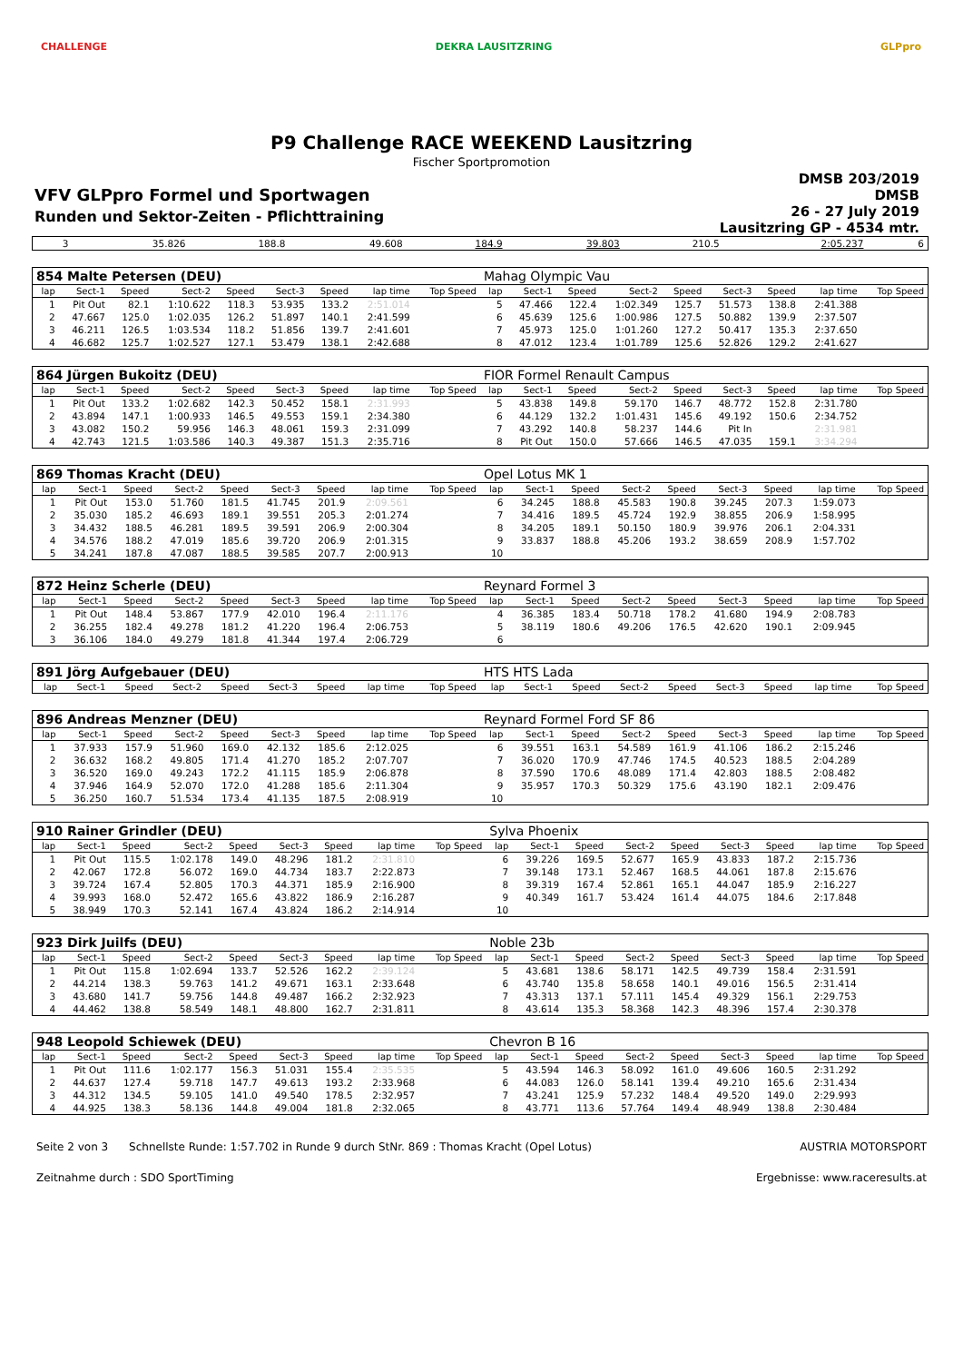CHALLENGE DEKRA LAUSITZRING GLPpro
P9 Challenge RACE WEEKEND Lausitzring
Fischer Sportpromotion
VFV GLPpro Formel und Sportwagen
Runden und Sektor-Zeiten - Pflichttraining
DMSB 203/2019
DMSB
26 - 27 July 2019
Lausitzring GP - 4534 mtr.
| 3 | 35.826 | 188.8 | 49.608 | 184.9 | 39.803 | 210.5 | 2:05.237 | | 6 |
| 854 Malte Petersen (DEU) | | | | | | | | | Mahag Olympic Vau | | | | | | | | |
| lap | Sect-1 | Speed | Sect-2 | Speed | Sect-3 | Speed | lap time | Top Speed | lap | Sect-1 | Speed | Sect-2 | Speed | Sect-3 | Speed | lap time | Top Speed |
| 1 | Pit Out | 82.1 | 1:10.622 | 118.3 | 53.935 | 133.2 | 2:51.014 | | 5 | 47.466 | 122.4 | 1:02.349 | 125.7 | 51.573 | 138.8 | 2:41.388 | |
| 2 | 47.667 | 125.0 | 1:02.035 | 126.2 | 51.897 | 140.1 | 2:41.599 | | 6 | 45.639 | 125.6 | 1:00.986 | 127.5 | 50.882 | 139.9 | 2:37.507 | |
| 3 | 46.211 | 126.5 | 1:03.534 | 118.2 | 51.856 | 139.7 | 2:41.601 | | 7 | 45.973 | 125.0 | 1:01.260 | 127.2 | 50.417 | 135.3 | 2:37.650 | |
| 4 | 46.682 | 125.7 | 1:02.527 | 127.1 | 53.479 | 138.1 | 2:42.688 | | 8 | 47.012 | 123.4 | 1:01.789 | 125.6 | 52.826 | 129.2 | 2:41.627 | |
| 864 Jürgen Bukoitz (DEU) | | | | | | | | | FIOR Formel Renault Campus | | | | | | | | |
| lap | Sect-1 | Speed | Sect-2 | Speed | Sect-3 | Speed | lap time | Top Speed | lap | Sect-1 | Speed | Sect-2 | Speed | Sect-3 | Speed | lap time | Top Speed |
| 1 | Pit Out | 133.2 | 1:02.682 | 142.3 | 50.452 | 158.1 | 2:31.993 | | 5 | 43.838 | 149.8 | 59.170 | 146.7 | 48.772 | 152.8 | 2:31.780 | |
| 2 | 43.894 | 147.1 | 1:00.933 | 146.5 | 49.553 | 159.1 | 2:34.380 | | 6 | 44.129 | 132.2 | 1:01.431 | 145.6 | 49.192 | 150.6 | 2:34.752 | |
| 3 | 43.082 | 150.2 | 59.956 | 146.3 | 48.061 | 159.3 | 2:31.099 | | 7 | 43.292 | 140.8 | 58.237 | 144.6 | Pit In | | 2:31.981 | |
| 4 | 42.743 | 121.5 | 1:03.586 | 140.3 | 49.387 | 151.3 | 2:35.716 | | 8 | Pit Out | 150.0 | 57.666 | 146.5 | 47.035 | 159.1 | 3:34.294 | |
| 869 Thomas Kracht (DEU) | | | | | | | | | Opel Lotus MK 1 | | | | | | | | |
| lap | Sect-1 | Speed | Sect-2 | Speed | Sect-3 | Speed | lap time | Top Speed | lap | Sect-1 | Speed | Sect-2 | Speed | Sect-3 | Speed | lap time | Top Speed |
| 1 | Pit Out | 153.0 | 51.760 | 181.5 | 41.745 | 201.9 | 2:09.561 | | 6 | 34.245 | 188.8 | 45.583 | 190.8 | 39.245 | 207.3 | 1:59.073 | |
| 2 | 35.030 | 185.2 | 46.693 | 189.1 | 39.551 | 205.3 | 2:01.274 | | 7 | 34.416 | 189.5 | 45.724 | 192.9 | 38.855 | 206.9 | 1:58.995 | |
| 3 | 34.432 | 188.5 | 46.281 | 189.5 | 39.591 | 206.9 | 2:00.304 | | 8 | 34.205 | 189.1 | 50.150 | 180.9 | 39.976 | 206.1 | 2:04.331 | |
| 4 | 34.576 | 188.2 | 47.019 | 185.6 | 39.720 | 206.9 | 2:01.315 | | 9 | 33.837 | 188.8 | 45.206 | 193.2 | 38.659 | 208.9 | 1:57.702 | |
| 5 | 34.241 | 187.8 | 47.087 | 188.5 | 39.585 | 207.7 | 2:00.913 | | 10 | | | | | | | | |
| 872 Heinz Scherle (DEU) | | | | | | | | | Reynard Formel 3 | | | | | | | | |
| lap | Sect-1 | Speed | Sect-2 | Speed | Sect-3 | Speed | lap time | Top Speed | lap | Sect-1 | Speed | Sect-2 | Speed | Sect-3 | Speed | lap time | Top Speed |
| 1 | Pit Out | 148.4 | 53.867 | 177.9 | 42.010 | 196.4 | 2:11.176 | | 4 | 36.385 | 183.4 | 50.718 | 178.2 | 41.680 | 194.9 | 2:08.783 | |
| 2 | 36.255 | 182.4 | 49.278 | 181.2 | 41.220 | 196.4 | 2:06.753 | | 5 | 38.119 | 180.6 | 49.206 | 176.5 | 42.620 | 190.1 | 2:09.945 | |
| 3 | 36.106 | 184.0 | 49.279 | 181.8 | 41.344 | 197.4 | 2:06.729 | | 6 | | | | | | | | |
| 891 Jörg Aufgebauer (DEU) | | | | | | | | | HTS HTS Lada | | | | | | | | |
| lap | Sect-1 | Speed | Sect-2 | Speed | Sect-3 | Speed | lap time | Top Speed | lap | Sect-1 | Speed | Sect-2 | Speed | Sect-3 | Speed | lap time | Top Speed |
| 896 Andreas Menzner (DEU) | | | | | | | | | Reynard Formel Ford SF 86 | | | | | | | | |
| lap | Sect-1 | Speed | Sect-2 | Speed | Sect-3 | Speed | lap time | Top Speed | lap | Sect-1 | Speed | Sect-2 | Speed | Sect-3 | Speed | lap time | Top Speed |
| 1 | 37.933 | 157.9 | 51.960 | 169.0 | 42.132 | 185.6 | 2:12.025 | | 6 | 39.551 | 163.1 | 54.589 | 161.9 | 41.106 | 186.2 | 2:15.246 | |
| 2 | 36.632 | 168.2 | 49.805 | 171.4 | 41.270 | 185.2 | 2:07.707 | | 7 | 36.020 | 170.9 | 47.746 | 174.5 | 40.523 | 188.5 | 2:04.289 | |
| 3 | 36.520 | 169.0 | 49.243 | 172.2 | 41.115 | 185.9 | 2:06.878 | | 8 | 37.590 | 170.6 | 48.089 | 171.4 | 42.803 | 188.5 | 2:08.482 | |
| 4 | 37.946 | 164.9 | 52.070 | 172.0 | 41.288 | 185.6 | 2:11.304 | | 9 | 35.957 | 170.3 | 50.329 | 175.6 | 43.190 | 182.1 | 2:09.476 | |
| 5 | 36.250 | 160.7 | 51.534 | 173.4 | 41.135 | 187.5 | 2:08.919 | | 10 | | | | | | | | |
| 910 Rainer Grindler (DEU) | | | | | | | | | Sylva Phoenix | | | | | | | | |
| lap | Sect-1 | Speed | Sect-2 | Speed | Sect-3 | Speed | lap time | Top Speed | lap | Sect-1 | Speed | Sect-2 | Speed | Sect-3 | Speed | lap time | Top Speed |
| 1 | Pit Out | 115.5 | 1:02.178 | 149.0 | 48.296 | 181.2 | 2:31.810 | | 6 | 39.226 | 169.5 | 52.677 | 165.9 | 43.833 | 187.2 | 2:15.736 | |
| 2 | 42.067 | 172.8 | 56.072 | 169.0 | 44.734 | 183.7 | 2:22.873 | | 7 | 39.148 | 173.1 | 52.467 | 168.5 | 44.061 | 187.8 | 2:15.676 | |
| 3 | 39.724 | 167.4 | 52.805 | 170.3 | 44.371 | 185.9 | 2:16.900 | | 8 | 39.319 | 167.4 | 52.861 | 165.1 | 44.047 | 185.9 | 2:16.227 | |
| 4 | 39.993 | 168.0 | 52.472 | 165.6 | 43.822 | 186.9 | 2:16.287 | | 9 | 40.349 | 161.7 | 53.424 | 161.4 | 44.075 | 184.6 | 2:17.848 | |
| 5 | 38.949 | 170.3 | 52.141 | 167.4 | 43.824 | 186.2 | 2:14.914 | | 10 | | | | | | | | |
| 923 Dirk Juilfs (DEU) | | | | | | | | | Noble 23b | | | | | | | | |
| lap | Sect-1 | Speed | Sect-2 | Speed | Sect-3 | Speed | lap time | Top Speed | lap | Sect-1 | Speed | Sect-2 | Speed | Sect-3 | Speed | lap time | Top Speed |
| 1 | Pit Out | 115.8 | 1:02.694 | 133.7 | 52.526 | 162.2 | 2:39.124 | | 5 | 43.681 | 138.6 | 58.171 | 142.5 | 49.739 | 158.4 | 2:31.591 | |
| 2 | 44.214 | 138.3 | 59.763 | 141.2 | 49.671 | 163.1 | 2:33.648 | | 6 | 43.740 | 135.8 | 58.658 | 140.1 | 49.016 | 156.5 | 2:31.414 | |
| 3 | 43.680 | 141.7 | 59.756 | 144.8 | 49.487 | 166.2 | 2:32.923 | | 7 | 43.313 | 137.1 | 57.111 | 145.4 | 49.329 | 156.1 | 2:29.753 | |
| 4 | 44.462 | 138.8 | 58.549 | 148.1 | 48.800 | 162.7 | 2:31.811 | | 8 | 43.614 | 135.3 | 58.368 | 142.3 | 48.396 | 157.4 | 2:30.378 | |
| 948 Leopold Schiewek (DEU) | | | | | | | | | Chevron B 16 | | | | | | | | |
| lap | Sect-1 | Speed | Sect-2 | Speed | Sect-3 | Speed | lap time | Top Speed | lap | Sect-1 | Speed | Sect-2 | Speed | Sect-3 | Speed | lap time | Top Speed |
| 1 | Pit Out | 111.6 | 1:02.177 | 156.3 | 51.031 | 155.4 | 2:35.535 | | 5 | 43.594 | 146.3 | 58.092 | 161.0 | 49.606 | 160.5 | 2:31.292 | |
| 2 | 44.637 | 127.4 | 59.718 | 147.7 | 49.613 | 193.2 | 2:33.968 | | 6 | 44.083 | 126.0 | 58.141 | 139.4 | 49.210 | 165.6 | 2:31.434 | |
| 3 | 44.312 | 134.5 | 59.105 | 141.0 | 49.540 | 178.5 | 2:32.957 | | 7 | 43.241 | 125.9 | 57.232 | 148.4 | 49.520 | 149.0 | 2:29.993 | |
| 4 | 44.925 | 138.3 | 58.136 | 144.8 | 49.004 | 181.8 | 2:32.065 | | 8 | 43.771 | 113.6 | 57.764 | 149.4 | 48.949 | 138.8 | 2:30.484 | |
Seite 2 von 3 Schnellste Runde: 1:57.702 in Runde 9 durch StNr. 869 : Thomas Kracht (Opel Lotus) AUSTRIA MOTORSPORT
Zeitnahme durch : SDO SportTiming Ergebnisse: www.raceresults.at